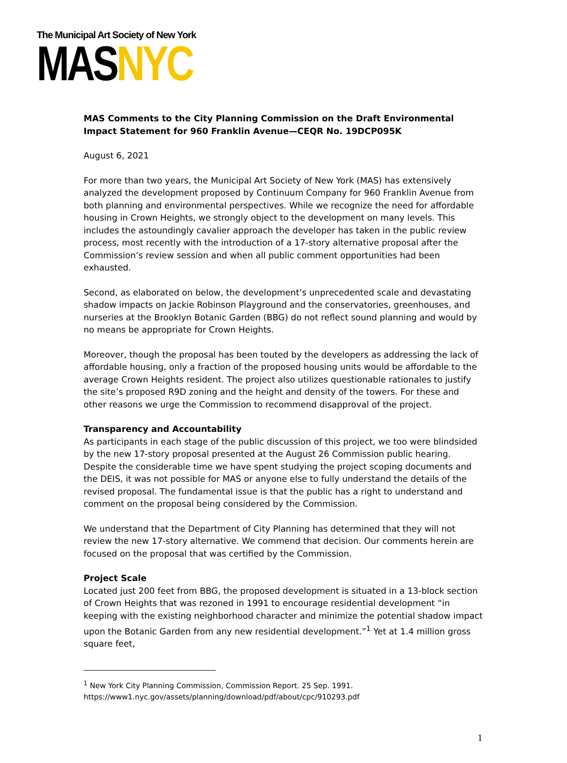The Municipal Art Society of New York
MASNYC
MAS Comments to the City Planning Commission on the Draft Environmental Impact Statement for 960 Franklin Avenue—CEQR No. 19DCP095K
August 6, 2021
For more than two years, the Municipal Art Society of New York (MAS) has extensively analyzed the development proposed by Continuum Company for 960 Franklin Avenue from both planning and environmental perspectives. While we recognize the need for affordable housing in Crown Heights, we strongly object to the development on many levels. This includes the astoundingly cavalier approach the developer has taken in the public review process, most recently with the introduction of a 17-story alternative proposal after the Commission’s review session and when all public comment opportunities had been exhausted.
Second, as elaborated on below, the development’s unprecedented scale and devastating shadow impacts on Jackie Robinson Playground and the conservatories, greenhouses, and nurseries at the Brooklyn Botanic Garden (BBG) do not reflect sound planning and would by no means be appropriate for Crown Heights.
Moreover, though the proposal has been touted by the developers as addressing the lack of affordable housing, only a fraction of the proposed housing units would be affordable to the average Crown Heights resident. The project also utilizes questionable rationales to justify the site’s proposed R9D zoning and the height and density of the towers. For these and other reasons we urge the Commission to recommend disapproval of the project.
Transparency and Accountability
As participants in each stage of the public discussion of this project, we too were blindsided by the new 17-story proposal presented at the August 26 Commission public hearing. Despite the considerable time we have spent studying the project scoping documents and the DEIS, it was not possible for MAS or anyone else to fully understand the details of the revised proposal. The fundamental issue is that the public has a right to understand and comment on the proposal being considered by the Commission.
We understand that the Department of City Planning has determined that they will not review the new 17-story alternative. We commend that decision. Our comments herein are focused on the proposal that was certified by the Commission.
Project Scale
Located just 200 feet from BBG, the proposed development is situated in a 13-block section of Crown Heights that was rezoned in 1991 to encourage residential development “in keeping with the existing neighborhood character and minimize the potential shadow impact upon the Botanic Garden from any new residential development.”<sup>1</sup> Yet at 1.4 million gross square feet,
<sup>1</sup> New York City Planning Commission, Commission Report. 25 Sep. 1991.
https://www1.nyc.gov/assets/planning/download/pdf/about/cpc/910293.pdf
1